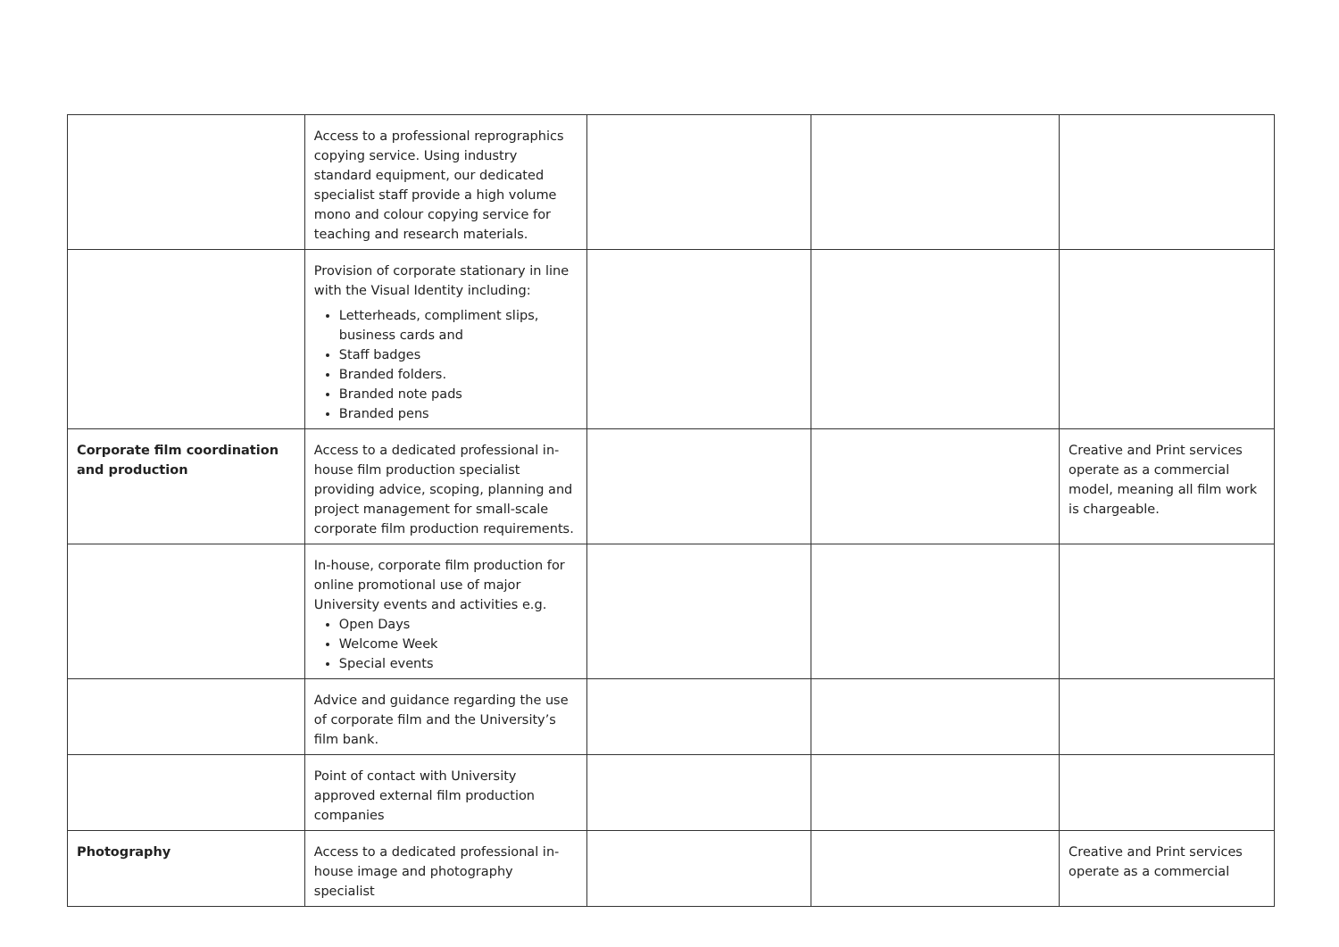| | Access to a professional reprographics copying service. Using industry standard equipment, our dedicated specialist staff provide a high volume mono and colour copying service for teaching and research materials. | | | |
| | Provision of corporate stationary in line with the Visual Identity including: Letterheads, compliment slips, business cards and Staff badges Branded folders. Branded note pads Branded pens | | | |
| Corporate film coordination and production | Access to a dedicated professional in-house film production specialist providing advice, scoping, planning and project management for small-scale corporate film production requirements. | | | Creative and Print services operate as a commercial model, meaning all film work is chargeable. |
| | In-house, corporate film production for online promotional use of major University events and activities e.g. Open Days Welcome Week Special events | | | |
| | Advice and guidance regarding the use of corporate film and the University’s film bank. | | | |
| | Point of contact with University approved external film production companies | | | |
| Photography | Access to a dedicated professional in-house image and photography specialist | | | Creative and Print services operate as a commercial |